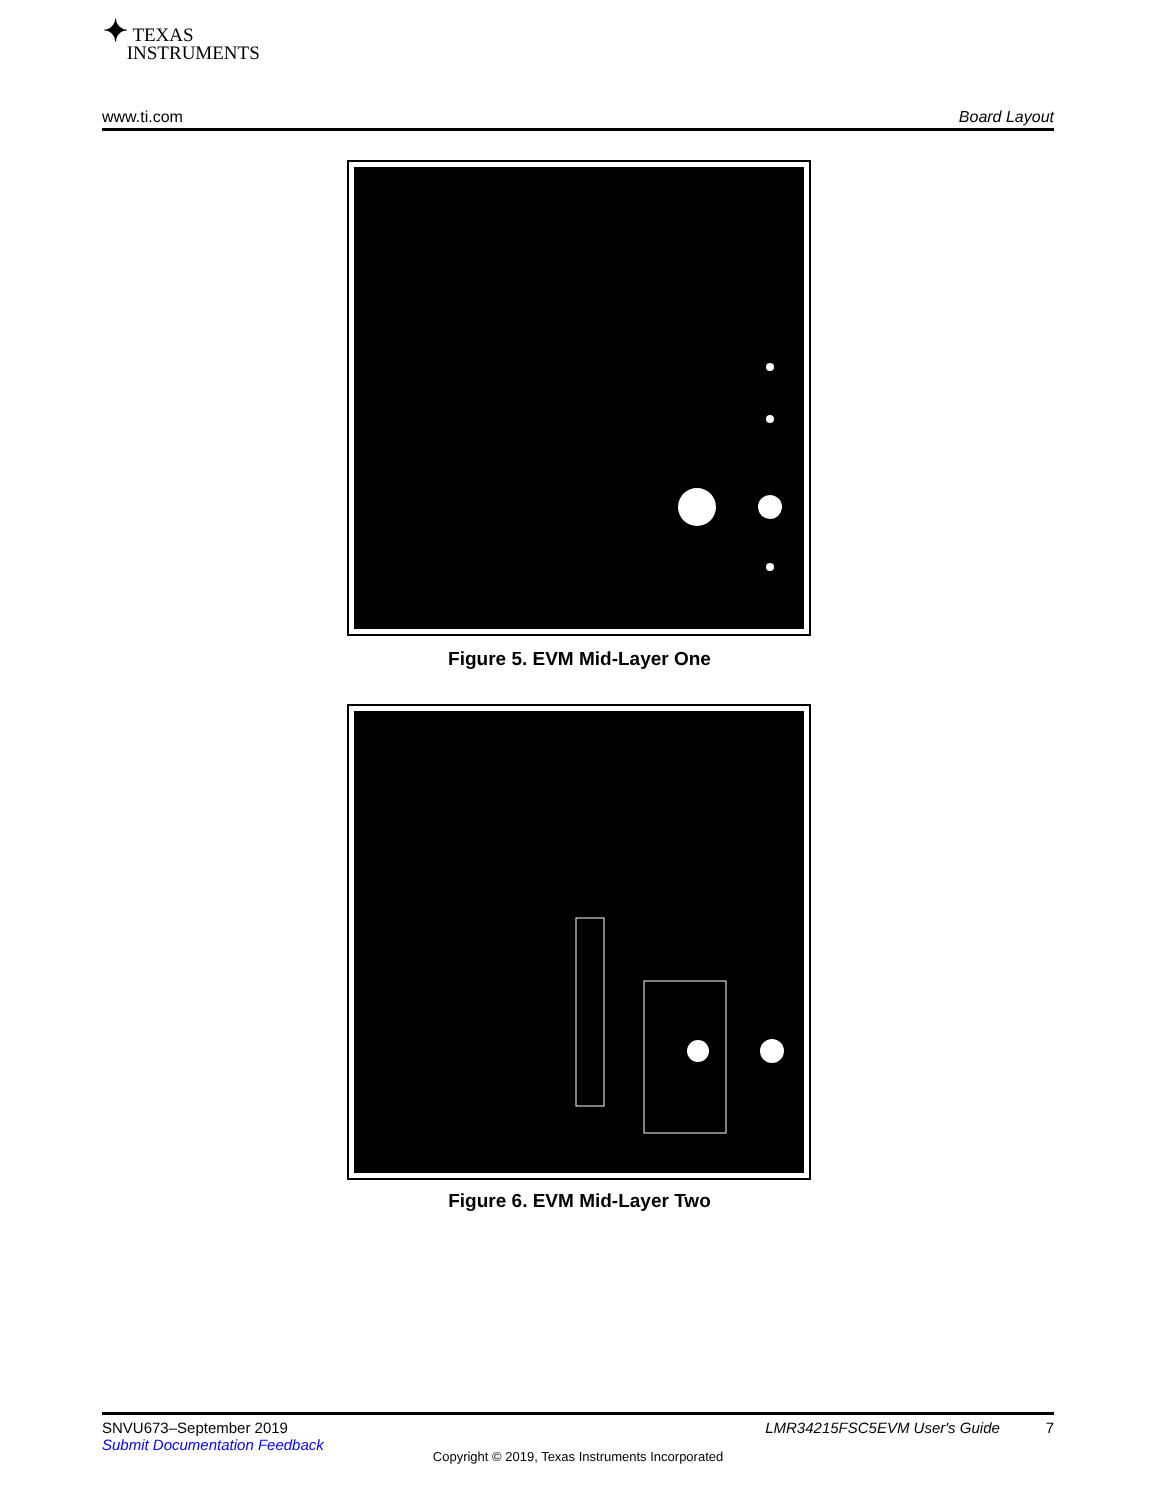✦ TEXAS
INSTRUMENTS
www.ti.com Board Layout
Figure 5. EVM Mid-Layer One
Figure 6. EVM Mid-Layer Two
SNVU673–September 2019 LMR34215FSC5EVM User's Guide 7
Submit Documentation Feedback
Copyright © 2019, Texas Instruments Incorporated